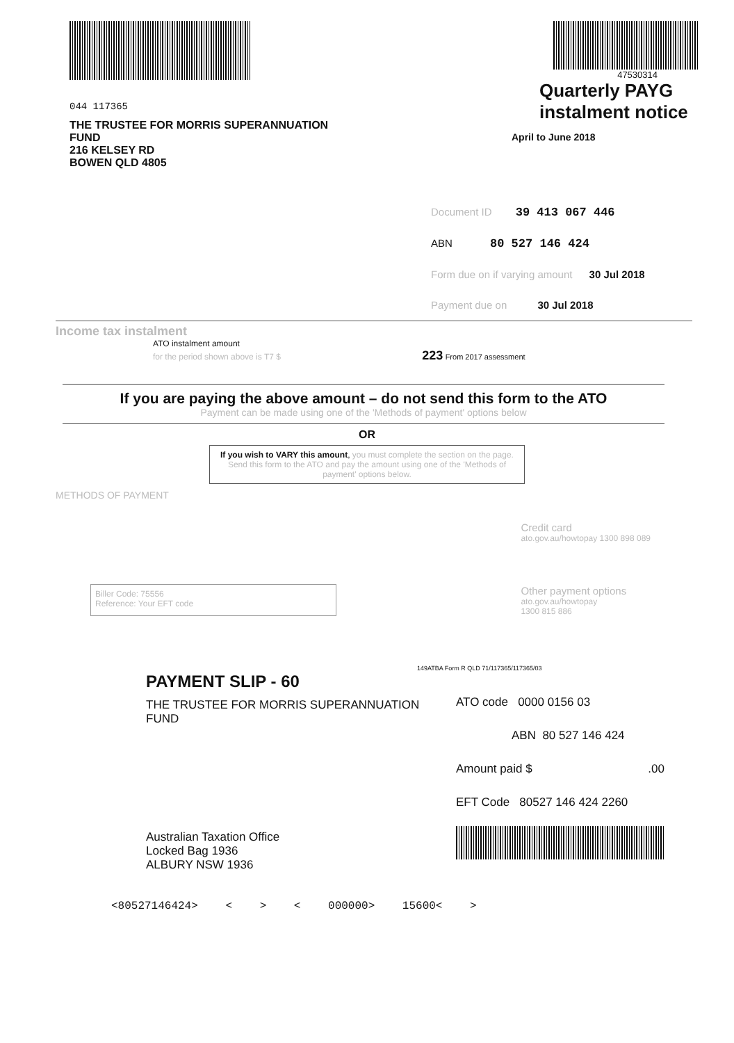044 117365
THE TRUSTEE FOR MORRIS SUPERANNUATION
FUND
216 KELSEY RD
BOWEN QLD 4805
47530314
Quarterly PAYG
instalment notice
April to June 2018
Document ID 39 413 067 446
ABN 80 527 146 424
Form due on if varying amount 30 Jul 2018
Payment due on 30 Jul 2018
Income tax instalment
ATO instalment amount
for the period shown above is T7 $ 223 From 2017 assessment
If you are paying the above amount – do not send this form to the ATO
Payment can be made using one of the 'Methods of payment' options below
OR
If you wish to VARY this amount, you must complete the section on the page. Send this form to the ATO and pay the amount using one of the 'Methods of payment' options below.
METHODS OF PAYMENT
Biller Code: 75556
Reference: Your EFT code
Credit card
ato.gov.au/howtopay 1300 898 089
Other payment options
ato.gov.au/howtopay
1300 815 886
149ATBA Form R QLD 71/117365/117365/03
PAYMENT SLIP - 60
THE TRUSTEE FOR MORRIS SUPERANNUATION
FUND
Australian Taxation Office
Locked Bag 1936
ALBURY NSW 1936
ATO code 0000 0156 03
ABN 80 527 146 424
Amount paid $ .00
EFT Code 80527 146 424 2260
<80527146424> < > < 000000> 15600< >